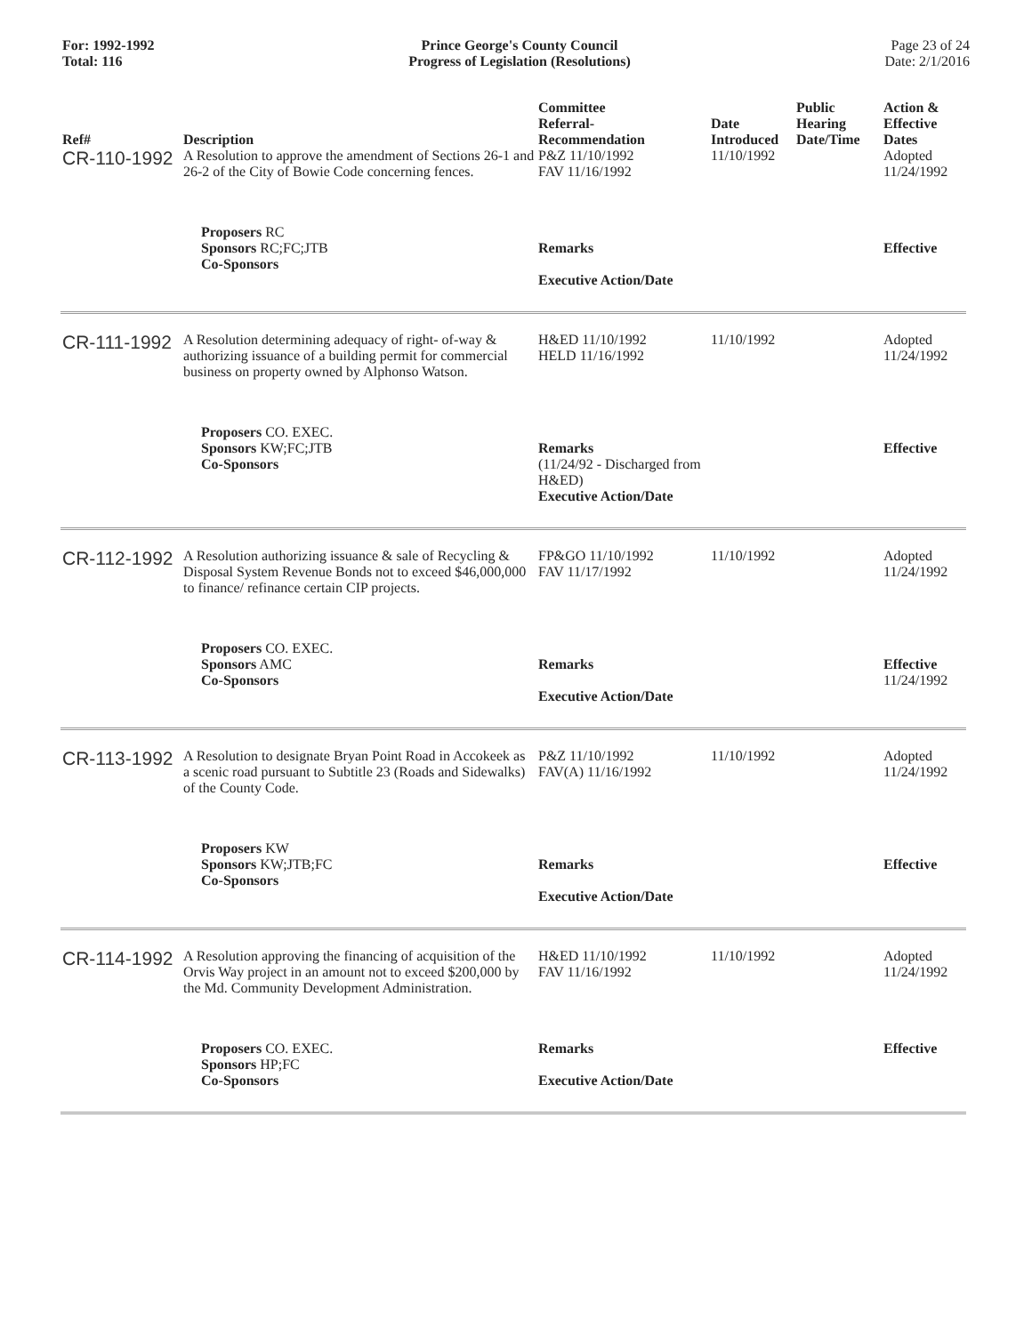For: 1992-1992
Total: 116
Prince George's County Council
Progress of Legislation (Resolutions)
Page 23 of 24
Date: 2/1/2016
| Ref# | Description | Committee Referral- Recommendation | Date Introduced | Public Hearing Date/Time | Action & Effective Dates |
| --- | --- | --- | --- | --- | --- |
| CR-110-1992 | A Resolution to approve the amendment of Sections 26-1 and 26-2 of the City of Bowie Code concerning fences. | P&Z 11/10/1992 FAV 11/16/1992 | 11/10/1992 | | Adopted 11/24/1992 |
| | Proposers RC Sponsors RC;FC;JTB Co-Sponsors | Remarks Executive Action/Date | | | Effective |
| CR-111-1992 | A Resolution determining adequacy of right- of-way & authorizing issuance of a building permit for commercial business on property owned by Alphonso Watson. | H&ED 11/10/1992 HELD 11/16/1992 | 11/10/1992 | | Adopted 11/24/1992 |
| | Proposers CO. EXEC. Sponsors KW;FC;JTB Co-Sponsors | Remarks (11/24/92 - Discharged from H&ED) Executive Action/Date | | | Effective |
| CR-112-1992 | A Resolution authorizing issuance & sale of Recycling & Disposal System Revenue Bonds not to exceed $46,000,000 to finance/ refinance certain CIP projects. | FP&GO 11/10/1992 FAV 11/17/1992 | 11/10/1992 | | Adopted 11/24/1992 |
| | Proposers CO. EXEC. Sponsors AMC Co-Sponsors | Remarks Executive Action/Date | | | Effective 11/24/1992 |
| CR-113-1992 | A Resolution to designate Bryan Point Road in Accokeek as a scenic road pursuant to Subtitle 23 (Roads and Sidewalks) of the County Code. | P&Z 11/10/1992 FAV(A) 11/16/1992 | 11/10/1992 | | Adopted 11/24/1992 |
| | Proposers KW Sponsors KW;JTB;FC Co-Sponsors | Remarks Executive Action/Date | | | Effective |
| CR-114-1992 | A Resolution approving the financing of acquisition of the Orvis Way project in an amount not to exceed $200,000 by the Md. Community Development Administration. | H&ED 11/10/1992 FAV 11/16/1992 | 11/10/1992 | | Adopted 11/24/1992 |
| | Proposers CO. EXEC. Sponsors HP;FC Co-Sponsors | Remarks Executive Action/Date | | | Effective |